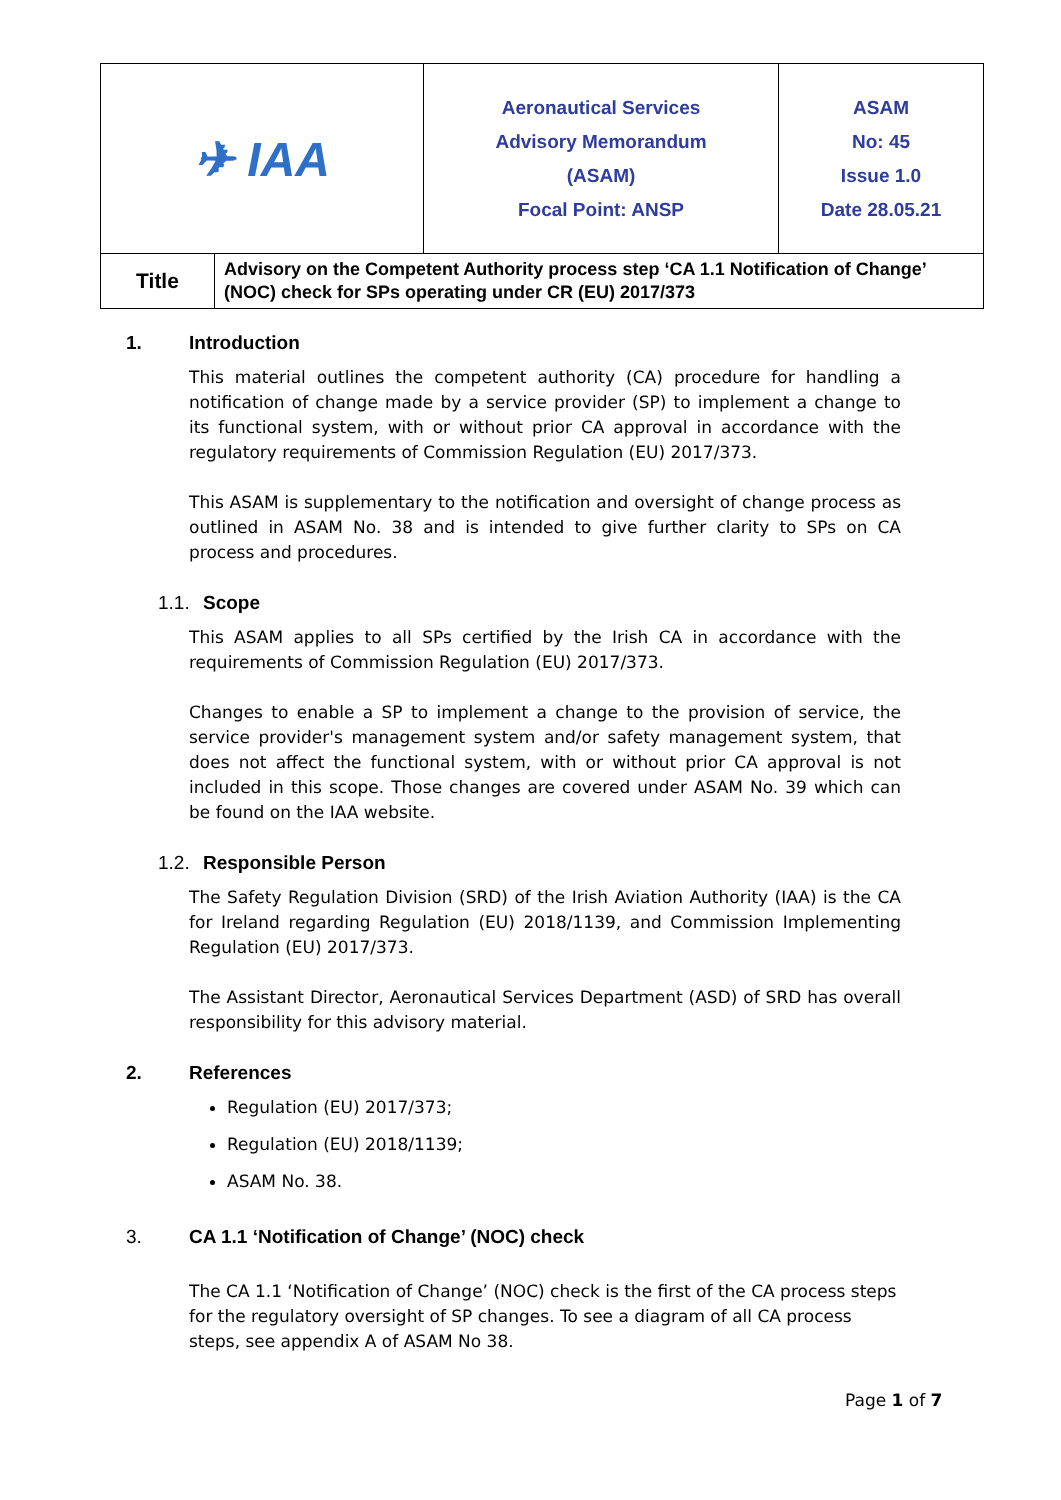| ✈ IAA | Aeronautical Services Advisory Memorandum (ASAM) Focal Point: ANSP | ASAM No: 45 Issue 1.0 Date 28.05.21 |
| Title | Advisory on the Competent Authority process step ‘CA 1.1 Notification of Change’ (NOC) check for SPs operating under CR (EU) 2017/373 |
1. Introduction
This material outlines the competent authority (CA) procedure for handling a notification of change made by a service provider (SP) to implement a change to its functional system, with or without prior CA approval in accordance with the regulatory requirements of Commission Regulation (EU) 2017/373.
This ASAM is supplementary to the notification and oversight of change process as outlined in ASAM No. 38 and is intended to give further clarity to SPs on CA process and procedures.
1.1. Scope
This ASAM applies to all SPs certified by the Irish CA in accordance with the requirements of Commission Regulation (EU) 2017/373.
Changes to enable a SP to implement a change to the provision of service, the service provider's management system and/or safety management system, that does not affect the functional system, with or without prior CA approval is not included in this scope. Those changes are covered under ASAM No. 39 which can be found on the IAA website.
1.2. Responsible Person
The Safety Regulation Division (SRD) of the Irish Aviation Authority (IAA) is the CA for Ireland regarding Regulation (EU) 2018/1139, and Commission Implementing Regulation (EU) 2017/373.
The Assistant Director, Aeronautical Services Department (ASD) of SRD has overall responsibility for this advisory material.
2. References
Regulation (EU) 2017/373;
Regulation (EU) 2018/1139;
ASAM No. 38.
3. CA 1.1 ‘Notification of Change’ (NOC) check
The CA 1.1 ‘Notification of Change’ (NOC) check is the first of the CA process steps for the regulatory oversight of SP changes. To see a diagram of all CA process steps, see appendix A of ASAM No 38.
Page 1 of 7